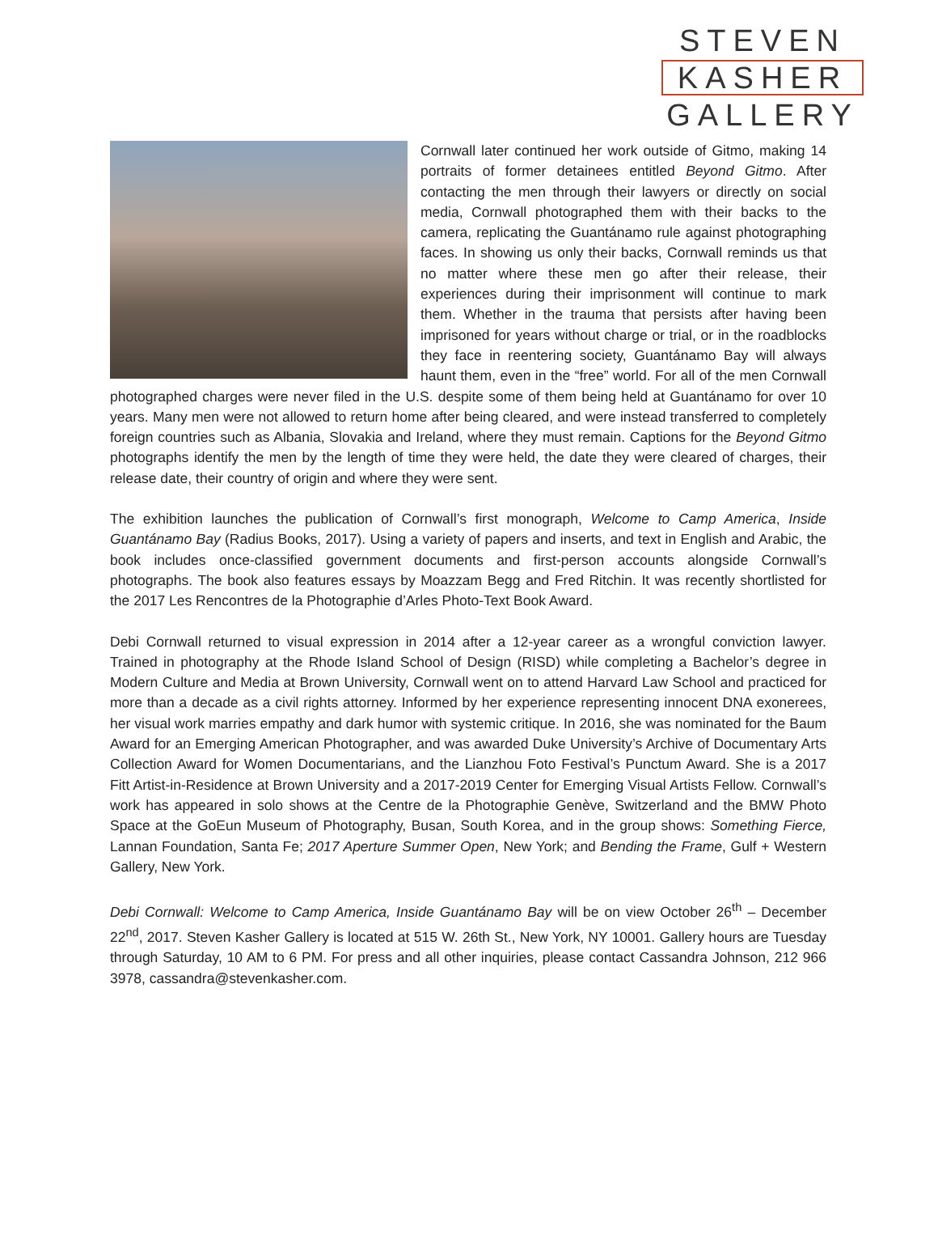STEVEN
KASHER
GALLERY
Cornwall later continued her work outside of Gitmo, making 14 portraits of former detainees entitled Beyond Gitmo. After contacting the men through their lawyers or directly on social media, Cornwall photographed them with their backs to the camera, replicating the Guantánamo rule against photographing faces. In showing us only their backs, Cornwall reminds us that no matter where these men go after their release, their experiences during their imprisonment will continue to mark them. Whether in the trauma that persists after having been imprisoned for years without charge or trial, or in the roadblocks they face in reentering society, Guantánamo Bay will always haunt them, even in the “free” world. For all of the men Cornwall photographed charges were never filed in the U.S. despite some of them being held at Guantánamo for over 10 years. Many men were not allowed to return home after being cleared, and were instead transferred to completely foreign countries such as Albania, Slovakia and Ireland, where they must remain. Captions for the Beyond Gitmo photographs identify the men by the length of time they were held, the date they were cleared of charges, their release date, their country of origin and where they were sent.
The exhibition launches the publication of Cornwall’s first monograph, Welcome to Camp America, Inside Guantánamo Bay (Radius Books, 2017). Using a variety of papers and inserts, and text in English and Arabic, the book includes once-classified government documents and first-person accounts alongside Cornwall’s photographs. The book also features essays by Moazzam Begg and Fred Ritchin. It was recently shortlisted for the 2017 Les Rencontres de la Photographie d’Arles Photo-Text Book Award.
Debi Cornwall returned to visual expression in 2014 after a 12-year career as a wrongful conviction lawyer. Trained in photography at the Rhode Island School of Design (RISD) while completing a Bachelor’s degree in Modern Culture and Media at Brown University, Cornwall went on to attend Harvard Law School and practiced for more than a decade as a civil rights attorney. Informed by her experience representing innocent DNA exonerees, her visual work marries empathy and dark humor with systemic critique. In 2016, she was nominated for the Baum Award for an Emerging American Photographer, and was awarded Duke University’s Archive of Documentary Arts Collection Award for Women Documentarians, and the Lianzhou Foto Festival’s Punctum Award. She is a 2017 Fitt Artist-in-Residence at Brown University and a 2017-2019 Center for Emerging Visual Artists Fellow. Cornwall’s work has appeared in solo shows at the Centre de la Photographie Genève, Switzerland and the BMW Photo Space at the GoEun Museum of Photography, Busan, South Korea, and in the group shows: Something Fierce, Lannan Foundation, Santa Fe; 2017 Aperture Summer Open, New York; and Bending the Frame, Gulf + Western Gallery, New York.
Debi Cornwall: Welcome to Camp America, Inside Guantánamo Bay will be on view October 26<sup>th</sup> – December 22<sup>nd</sup>, 2017. Steven Kasher Gallery is located at 515 W. 26th St., New York, NY 10001. Gallery hours are Tuesday through Saturday, 10 AM to 6 PM. For press and all other inquiries, please contact Cassandra Johnson, 212 966 3978, cassandra@stevenkasher.com.